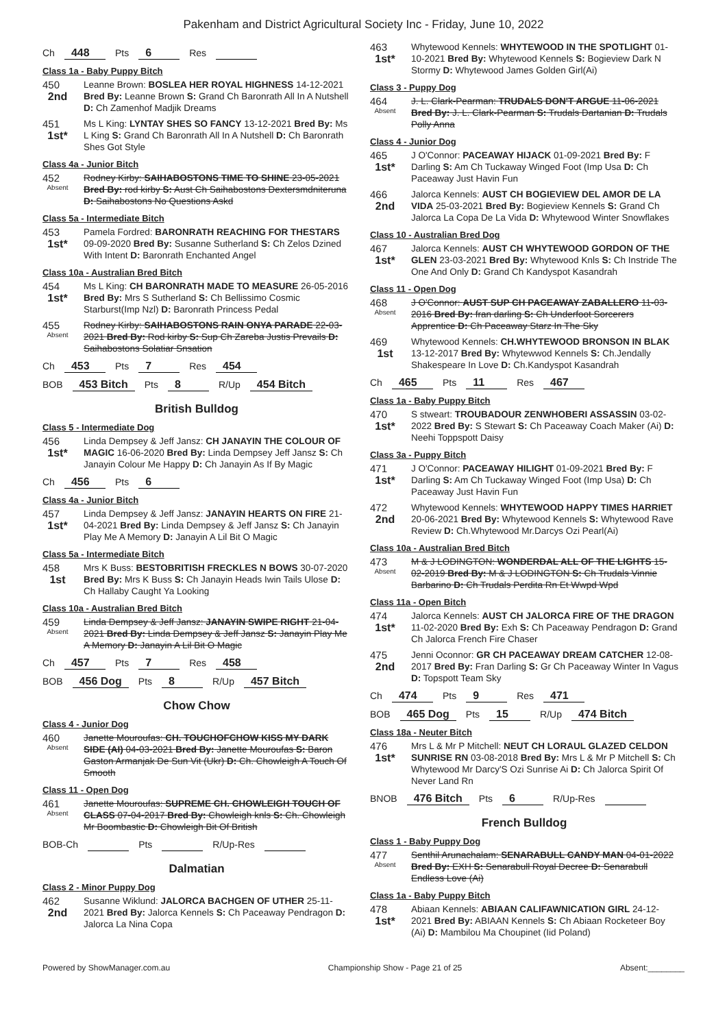Pakenham and District Agricultural Society Inc - Friday, June 10, 2022
Ch 448 Pts 6 Res
Class 1a - Baby Puppy Bitch
450
2nd
Leanne Brown: BOSLEA HER ROYAL HIGHNESS 14-12-2021 Bred By: Leanne Brown S: Grand Ch Baronrath All In A Nutshell D: Ch Zamenhof Madjik Dreams
451
1st*
Ms L King: LYNTAY SHES SO FANCY 13-12-2021 Bred By: Ms L King S: Grand Ch Baronrath All In A Nutshell D: Ch Baronrath Shes Got Style
Class 4a - Junior Bitch
452
Absent
Rodney Kirby: SAIHABOSTONS TIME TO SHINE 23-05-2021 Bred By: rod kirby S: Aust Ch Saihabostons Dextersmdniteruna D: Saihabostons No Questions Askd
Class 5a - Intermediate Bitch
453
1st*
Pamela Fordred: BARONRATH REACHING FOR THESTARS 09-09-2020 Bred By: Susanne Sutherland S: Ch Zelos Dzined With Intent D: Baronrath Enchanted Angel
Class 10a - Australian Bred Bitch
454
1st*
Ms L King: CH BARONRATH MADE TO MEASURE 26-05-2016 Bred By: Mrs S Sutherland S: Ch Bellissimo Cosmic Starburst(Imp Nzl) D: Baronrath Princess Pedal
455
Absent
Rodney Kirby: SAIHABOSTONS RAIN ONYA PARADE 22-03-2021 Bred By: Rod kirby S: Sup Ch Zareba Justis Prevails D: Saihabostons Solatiar Snsation
Ch 453 Pts 7 Res 454
BOB 453 Bitch Pts 8 R/Up 454 Bitch
British Bulldog
Class 5 - Intermediate Dog
456
1st*
Linda Dempsey & Jeff Jansz: CH JANAYIN THE COLOUR OF MAGIC 16-06-2020 Bred By: Linda Dempsey Jeff Jansz S: Ch Janayin Colour Me Happy D: Ch Janayin As If By Magic
Ch 456 Pts 6
Class 4a - Junior Bitch
457
1st*
Linda Dempsey & Jeff Jansz: JANAYIN HEARTS ON FIRE 21-04-2021 Bred By: Linda Dempsey & Jeff Jansz S: Ch Janayin Play Me A Memory D: Janayin A Lil Bit O Magic
Class 5a - Intermediate Bitch
458
1st
Mrs K Buss: BESTOBRITISH FRECKLES N BOWS 30-07-2020 Bred By: Mrs K Buss S: Ch Janayin Heads Iwin Tails Ulose D: Ch Hallaby Caught Ya Looking
Class 10a - Australian Bred Bitch
459
Absent
Linda Dempsey & Jeff Jansz: JANAYIN SWIPE RIGHT 21-04-2021 Bred By: Linda Dempsey & Jeff Jansz S: Janayin Play Me A Memory D: Janayin A Lil Bit O Magic
Ch 457 Pts 7 Res 458
BOB 456 Dog Pts 8 R/Up 457 Bitch
Chow Chow
Class 4 - Junior Dog
460
Absent
Janette Mouroufas: CH. TOUCHOFCHOW KISS MY DARK SIDE (AI) 04-03-2021 Bred By: Janette Mouroufas S: Baron Gaston Armanjak De Sun Vit (Ukr) D: Ch. Chowleigh A Touch Of Smooth
Class 11 - Open Dog
461
Absent
Janette Mouroufas: SUPREME CH. CHOWLEIGH TOUCH OF CLASS 07-04-2017 Bred By: Chowleigh knls S: Ch. Chowleigh Mr Boombastic D: Chowleigh Bit Of British
BOB-Ch Pts R/Up-Res
Dalmatian
Class 2 - Minor Puppy Dog
462
2nd
Susanne Wiklund: JALORCA BACHGEN OF UTHER 25-11-2021 Bred By: Jalorca Kennels S: Ch Paceaway Pendragon D: Jalorca La Nina Copa
463
1st*
Whytewood Kennels: WHYTEWOOD IN THE SPOTLIGHT 01-10-2021 Bred By: Whytewood Kennels S: Bogieview Dark N Stormy D: Whytewood James Golden Girl(Ai)
Class 3 - Puppy Dog
464
Absent
J. L. Clark-Pearman: TRUDALS DON'T ARGUE 11-06-2021 Bred By: J. L. Clark-Pearman S: Trudals Dartanian D: Trudals Polly Anna
Class 4 - Junior Dog
465
1st*
J O'Connor: PACEAWAY HIJACK 01-09-2021 Bred By: F Darling S: Am Ch Tuckaway Winged Foot (Imp Usa D: Ch Paceaway Just Havin Fun
466
2nd
Jalorca Kennels: AUST CH BOGIEVIEW DEL AMOR DE LA VIDA 25-03-2021 Bred By: Bogieview Kennels S: Grand Ch Jalorca La Copa De La Vida D: Whytewood Winter Snowflakes
Class 10 - Australian Bred Dog
467
1st*
Jalorca Kennels: AUST CH WHYTEWOOD GORDON OF THE GLEN 23-03-2021 Bred By: Whytewood Knls S: Ch Instride The One And Only D: Grand Ch Kandyspot Kasandrah
Class 11 - Open Dog
468
Absent
J O'Connor: AUST SUP CH PACEAWAY ZABALLERO 11-03-2016 Bred By: fran darling S: Ch Underfoot Sorcerers Apprentice D: Ch Paceaway Starz In The Sky
469
1st
Whytewood Kennels: CH.WHYTEWOOD BRONSON IN BLAK 13-12-2017 Bred By: Whytewwod Kennels S: Ch.Jendally Shakespeare In Love D: Ch.Kandyspot Kasandrah
Ch 465 Pts 11 Res 467
Class 1a - Baby Puppy Bitch
470
1st*
S stweart: TROUBADOUR ZENWHOBERI ASSASSIN 03-02-2022 Bred By: S Stewart S: Ch Paceaway Coach Maker (Ai) D: Neehi Toppspott Daisy
Class 3a - Puppy Bitch
471
1st*
J O'Connor: PACEAWAY HILIGHT 01-09-2021 Bred By: F Darling S: Am Ch Tuckaway Winged Foot (Imp Usa) D: Ch Paceaway Just Havin Fun
472
2nd
Whytewood Kennels: WHYTEWOOD HAPPY TIMES HARRIET 20-06-2021 Bred By: Whytewood Kennels S: Whytewood Rave Review D: Ch.Whytewood Mr.Darcys Ozi Pearl(Ai)
Class 10a - Australian Bred Bitch
473
Absent
M & J LODINGTON: WONDERDAL ALL OF THE LIGHTS 15-02-2019 Bred By: M & J LODINGTON S: Ch Trudals Vinnie Barbarino D: Ch Trudals Perdita Rn Et Wwpd Wpd
Class 11a - Open Bitch
474
1st*
Jalorca Kennels: AUST CH JALORCA FIRE OF THE DRAGON 11-02-2020 Bred By: Exh S: Ch Paceaway Pendragon D: Grand Ch Jalorca French Fire Chaser
475
2nd
Jenni Oconnor: GR CH PACEAWAY DREAM CATCHER 12-08-2017 Bred By: Fran Darling S: Gr Ch Paceaway Winter In Vagus D: Topspott Team Sky
Ch 474 Pts 9 Res 471
BOB 465 Dog Pts 15 R/Up 474 Bitch
Class 18a - Neuter Bitch
476
1st*
Mrs L & Mr P Mitchell: NEUT CH LORAUL GLAZED CELDON SUNRISE RN 03-08-2018 Bred By: Mrs L & Mr P Mitchell S: Ch Whytewood Mr Darcy'S Ozi Sunrise Ai D: Ch Jalorca Spirit Of Never Land Rn
BNOB 476 Bitch Pts 6 R/Up-Res
French Bulldog
Class 1 - Baby Puppy Dog
477
Absent
Senthil Arunachalam: SENARABULL CANDY MAN 04-01-2022 Bred By: EXH S: Senarabull Royal Decree D: Senarabull Endless Love (Ai)
Class 1a - Baby Puppy Bitch
478
1st*
Abiaan Kennels: ABIAAN CALIFAWNICATION GIRL 24-12-2021 Bred By: ABIAAN Kennels S: Ch Abiaan Rocketeer Boy (Ai) D: Mambilou Ma Choupinet (Iid Poland)
Powered by ShowManager.com.au Championship Show - Page 21 of 25 Absent:________